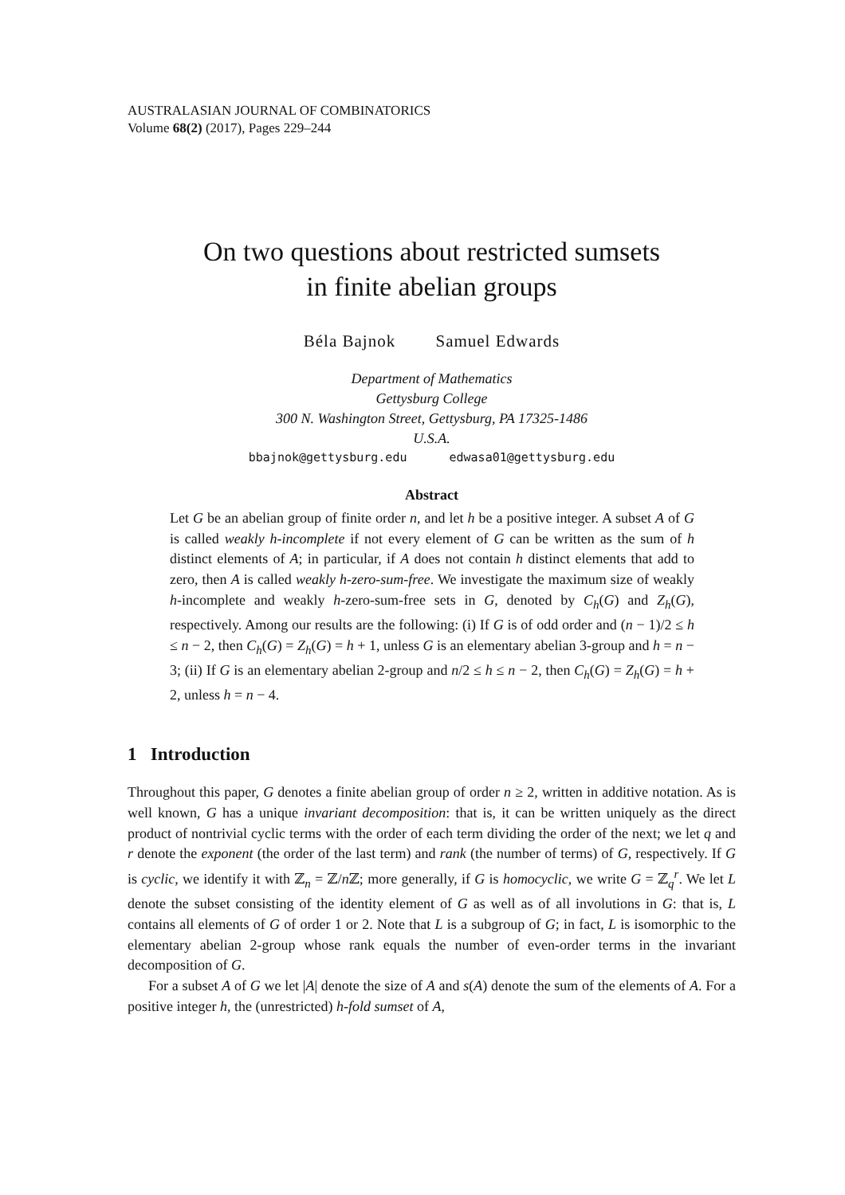AUSTRALASIAN JOURNAL OF COMBINATORICS
Volume 68(2) (2017), Pages 229–244
On two questions about restricted sumsets
in finite abelian groups
Béla Bajnok Samuel Edwards
Department of Mathematics
Gettysburg College
300 N. Washington Street, Gettysburg, PA 17325-1486
U.S.A.
bbajnok@gettysburg.edu edwasa01@gettysburg.edu
Abstract
Let G be an abelian group of finite order n, and let h be a positive integer. A subset A of G is called weakly h-incomplete if not every element of G can be written as the sum of h distinct elements of A; in particular, if A does not contain h distinct elements that add to zero, then A is called weakly h-zero-sum-free. We investigate the maximum size of weakly h-incomplete and weakly h-zero-sum-free sets in G, denoted by C<sub>h</sub>(G) and Z<sub>h</sub>(G), respectively. Among our results are the following: (i) If G is of odd order and (n − 1)/2 ≤ h ≤ n − 2, then C<sub>h</sub>(G) = Z<sub>h</sub>(G) = h + 1, unless G is an elementary abelian 3-group and h = n − 3; (ii) If G is an elementary abelian 2-group and n/2 ≤ h ≤ n − 2, then C<sub>h</sub>(G) = Z<sub>h</sub>(G) = h + 2, unless h = n − 4.
1 Introduction
Throughout this paper, G denotes a finite abelian group of order n ≥ 2, written in additive notation. As is well known, G has a unique invariant decomposition: that is, it can be written uniquely as the direct product of nontrivial cyclic terms with the order of each term dividing the order of the next; we let q and r denote the exponent (the order of the last term) and rank (the number of terms) of G, respectively. If G is cyclic, we identify it with ℤ<sub>n</sub> = ℤ/n ℤ; more generally, if G is homocyclic, we write G = ℤ<sub>q</sub><sup>r</sup>. We let L denote the subset consisting of the identity element of G as well as of all involutions in G: that is, L contains all elements of G of order 1 or 2. Note that L is a subgroup of G; in fact, L is isomorphic to the elementary abelian 2-group whose rank equals the number of even-order terms in the invariant decomposition of G.
For a subset A of G we let |A| denote the size of A and s(A) denote the sum of the elements of A. For a positive integer h, the (unrestricted) h-fold sumset of A,